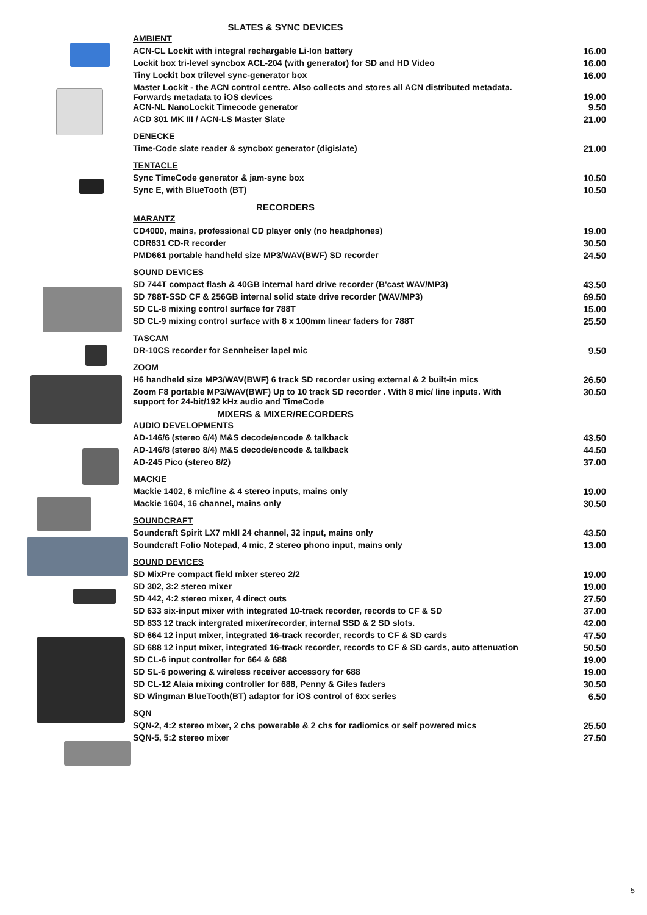SLATES & SYNC DEVICES
| AMBIENT | |
| ACN-CL Lockit with integral rechargable Li-Ion battery | 16.00 |
| Lockit box tri-level syncbox ACL-204 (with generator) for SD and HD Video | 16.00 |
| Tiny Lockit box trilevel sync-generator box | 16.00 |
| Master Lockit - the ACN control centre. Also collects and stores all ACN distributed metadata. Forwards metadata to iOS devices | 19.00 |
| ACN-NL NanoLockit Timecode generator | 9.50 |
| ACD 301 MK III / ACN-LS Master Slate | 21.00 |
| DENECKE | |
| Time-Code slate reader & syncbox generator (digislate) | 21.00 |
| TENTACLE | |
| Sync TimeCode generator & jam-sync box | 10.50 |
| Sync E, with BlueTooth (BT) | 10.50 |
RECORDERS
| MARANTZ | |
| CD4000, mains, professional CD player only (no headphones) | 19.00 |
| CDR631 CD-R recorder | 30.50 |
| PMD661 portable handheld size MP3/WAV(BWF) SD recorder | 24.50 |
| SOUND DEVICES | |
| SD 744T compact flash & 40GB internal hard drive recorder (B'cast WAV/MP3) | 43.50 |
| SD 788T-SSD CF & 256GB internal solid state drive recorder (WAV/MP3) | 69.50 |
| SD CL-8 mixing control surface for 788T | 15.00 |
| SD CL-9 mixing control surface with 8 x 100mm linear faders for 788T | 25.50 |
| TASCAM | |
| DR-10CS recorder for Sennheiser lapel mic | 9.50 |
| ZOOM | |
| H6 handheld size MP3/WAV(BWF) 6 track SD recorder using external & 2 built-in mics | 26.50 |
| Zoom F8 portable MP3/WAV(BWF) Up to 10 track SD recorder . With 8 mic/ line inputs. With support for 24-bit/192 kHz audio and TimeCode | 30.50 |
MIXERS & MIXER/RECORDERS
| AUDIO DEVELOPMENTS | |
| AD-146/6 (stereo 6/4) M&S decode/encode & talkback | 43.50 |
| AD-146/8 (stereo 8/4) M&S decode/encode & talkback | 44.50 |
| AD-245 Pico (stereo 8/2) | 37.00 |
| MACKIE | |
| Mackie 1402, 6 mic/line & 4 stereo inputs, mains only | 19.00 |
| Mackie 1604, 16 channel, mains only | 30.50 |
| SOUNDCRAFT | |
| Soundcraft Spirit LX7 mkII 24 channel, 32 input, mains only | 43.50 |
| Soundcraft Folio Notepad, 4 mic, 2 stereo phono input, mains only | 13.00 |
| SOUND DEVICES | |
| SD MixPre compact field mixer stereo 2/2 | 19.00 |
| SD 302, 3:2 stereo mixer | 19.00 |
| SD 442, 4:2 stereo mixer, 4 direct outs | 27.50 |
| SD 633 six-input mixer with integrated 10-track recorder, records to CF & SD | 37.00 |
| SD 833 12 track intergrated mixer/recorder, internal SSD & 2 SD slots. | 42.00 |
| SD 664 12 input mixer, integrated 16-track recorder, records to CF & SD cards | 47.50 |
| SD 688 12 input mixer, integrated 16-track recorder, records to CF & SD cards, auto attenuation | 50.50 |
| SD CL-6 input controller for 664 & 688 | 19.00 |
| SD SL-6 powering & wireless receiver accessory for 688 | 19.00 |
| SD CL-12 Alaia mixing controller for 688, Penny & Giles faders | 30.50 |
| SD Wingman BlueTooth(BT) adaptor for iOS control of 6xx series | 6.50 |
| SQN | |
| SQN-2, 4:2 stereo mixer, 2 chs powerable & 2 chs for radiomics or self powered mics | 25.50 |
| SQN-5, 5:2 stereo mixer | 27.50 |
5